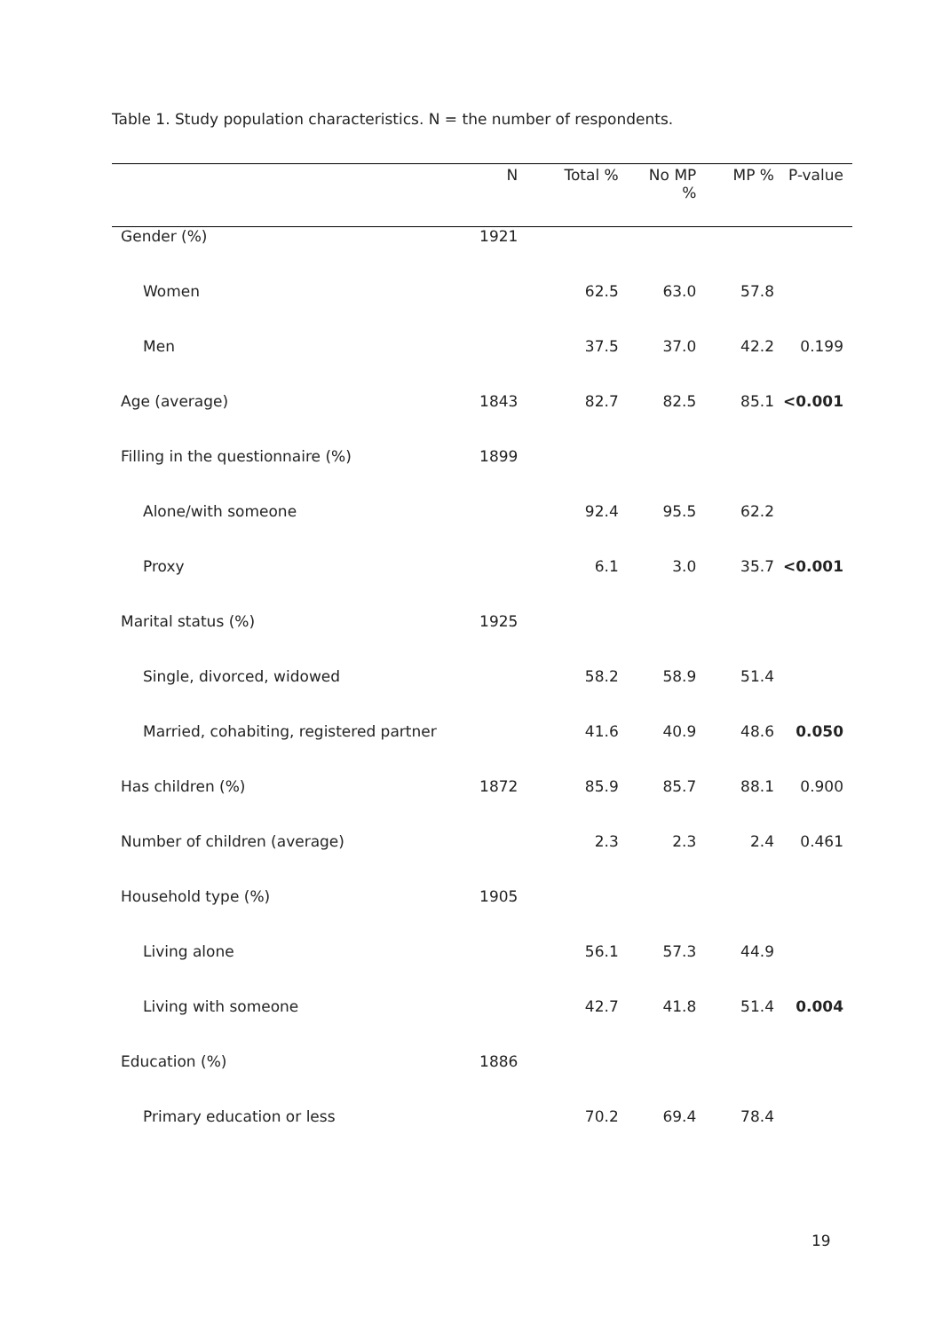Table 1. Study population characteristics. N = the number of respondents.
| | N | Total % | No MP | MP % | P-value |
| --- | --- | --- | --- | --- | --- |
| | | | % | | |
| Gender (%) | 1921 | | | | |
| Women | | 62.5 | 63.0 | 57.8 | |
| Men | | 37.5 | 37.0 | 42.2 | 0.199 |
| Age (average) | 1843 | 82.7 | 82.5 | 85.1 | <0.001 |
| Filling in the questionnaire (%) | 1899 | | | | |
| Alone/with someone | | 92.4 | 95.5 | 62.2 | |
| Proxy | | 6.1 | 3.0 | 35.7 | <0.001 |
| Marital status (%) | 1925 | | | | |
| Single, divorced, widowed | | 58.2 | 58.9 | 51.4 | |
| Married, cohabiting, registered partner | | 41.6 | 40.9 | 48.6 | 0.050 |
| Has children (%) | 1872 | 85.9 | 85.7 | 88.1 | 0.900 |
| Number of children (average) | | 2.3 | 2.3 | 2.4 | 0.461 |
| Household type (%) | 1905 | | | | |
| Living alone | | 56.1 | 57.3 | 44.9 | |
| Living with someone | | 42.7 | 41.8 | 51.4 | 0.004 |
| Education (%) | 1886 | | | | |
| Primary education or less | | 70.2 | 69.4 | 78.4 | |
19